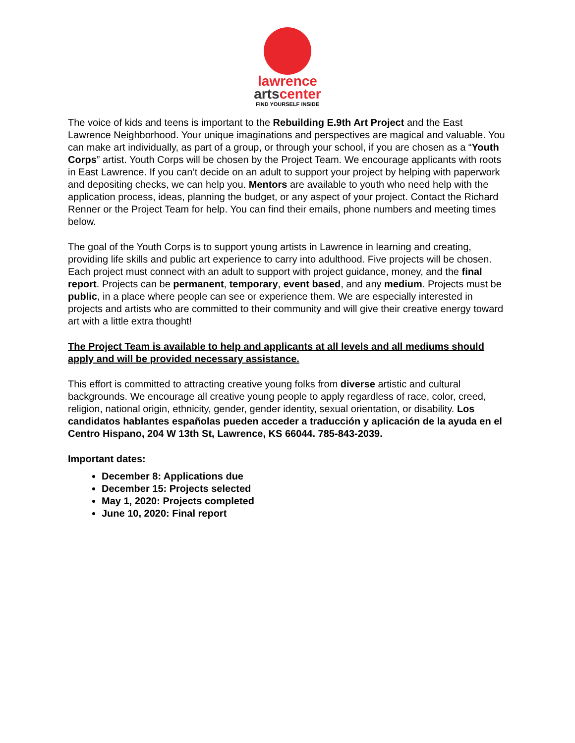lawrence
artscenter
FIND YOURSELF INSIDE
The voice of kids and teens is important to the Rebuilding E.9th Art Project and the East Lawrence Neighborhood. Your unique imaginations and perspectives are magical and valuable. You can make art individually, as part of a group, or through your school, if you are chosen as a “Youth Corps” artist. Youth Corps will be chosen by the Project Team. We encourage applicants with roots in East Lawrence. If you can’t decide on an adult to support your project by helping with paperwork and depositing checks, we can help you. Mentors are available to youth who need help with the application process, ideas, planning the budget, or any aspect of your project. Contact the Richard Renner or the Project Team for help. You can find their emails, phone numbers and meeting times below.
The goal of the Youth Corps is to support young artists in Lawrence in learning and creating, providing life skills and public art experience to carry into adulthood. Five projects will be chosen. Each project must connect with an adult to support with project guidance, money, and the final report. Projects can be permanent, temporary, event based, and any medium. Projects must be public, in a place where people can see or experience them. We are especially interested in projects and artists who are committed to their community and will give their creative energy toward art with a little extra thought!
The Project Team is available to help and applicants at all levels and all mediums should apply and will be provided necessary assistance.
This effort is committed to attracting creative young folks from diverse artistic and cultural backgrounds. We encourage all creative young people to apply regardless of race, color, creed, religion, national origin, ethnicity, gender, gender identity, sexual orientation, or disability. Los candidatos hablantes españolas pueden acceder a traducción y aplicación de la ayuda en el Centro Hispano, 204 W 13th St, Lawrence, KS 66044. 785-843-2039.
Important dates:
December 8: Applications due
December 15: Projects selected
May 1, 2020: Projects completed
June 10, 2020: Final report